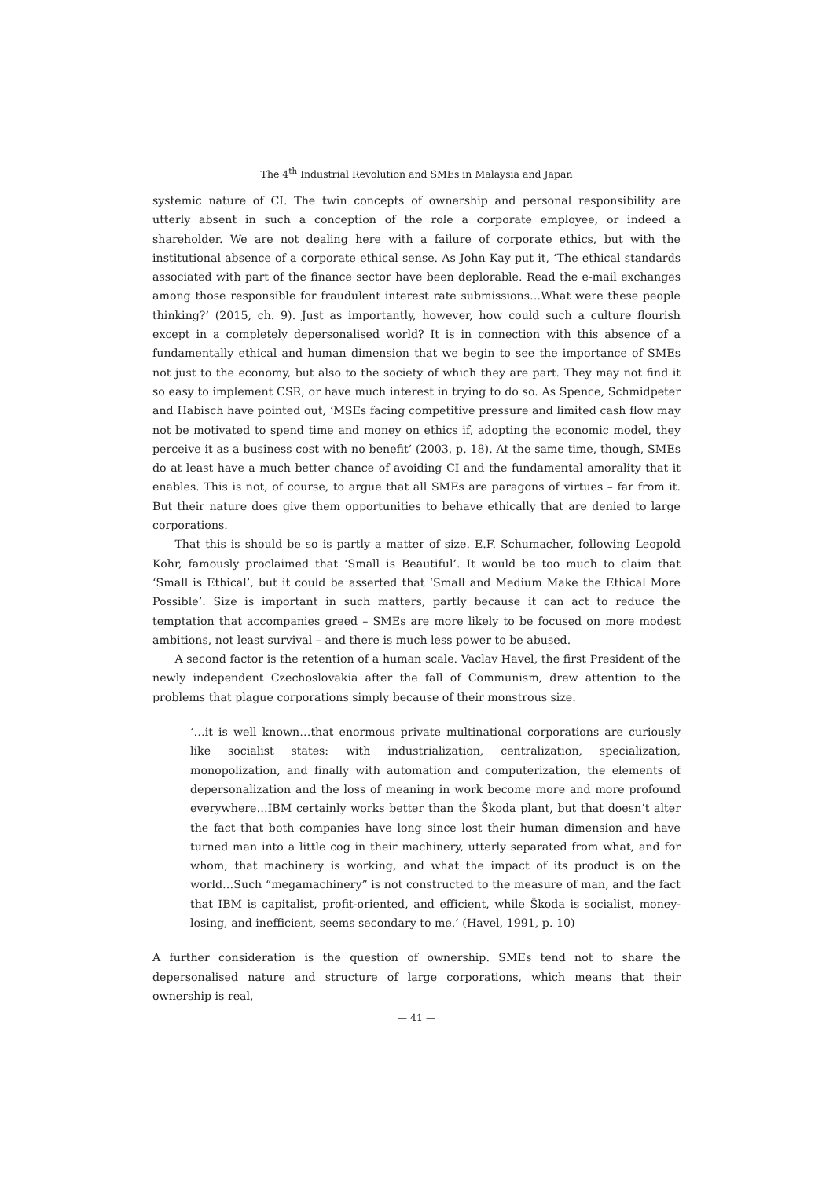The 4<sup>th</sup> Industrial Revolution and SMEs in Malaysia and Japan
systemic nature of CI. The twin concepts of ownership and personal responsibility are utterly absent in such a conception of the role a corporate employee, or indeed a shareholder. We are not dealing here with a failure of corporate ethics, but with the institutional absence of a corporate ethical sense. As John Kay put it, ‘The ethical standards associated with part of the finance sector have been deplorable. Read the e-mail exchanges among those responsible for fraudulent interest rate submissions…What were these people thinking?’ (2015, ch. 9). Just as importantly, however, how could such a culture flourish except in a completely depersonalised world? It is in connection with this absence of a fundamentally ethical and human dimension that we begin to see the importance of SMEs not just to the economy, but also to the society of which they are part. They may not find it so easy to implement CSR, or have much interest in trying to do so. As Spence, Schmidpeter and Habisch have pointed out, ‘MSEs facing competitive pressure and limited cash flow may not be motivated to spend time and money on ethics if, adopting the economic model, they perceive it as a business cost with no benefit’ (2003, p. 18). At the same time, though, SMEs do at least have a much better chance of avoiding CI and the fundamental amorality that it enables. This is not, of course, to argue that all SMEs are paragons of virtues – far from it. But their nature does give them opportunities to behave ethically that are denied to large corporations.
That this is should be so is partly a matter of size. E.F. Schumacher, following Leopold Kohr, famously proclaimed that ‘Small is Beautiful’. It would be too much to claim that ‘Small is Ethical’, but it could be asserted that ‘Small and Medium Make the Ethical More Possible’. Size is important in such matters, partly because it can act to reduce the temptation that accompanies greed – SMEs are more likely to be focused on more modest ambitions, not least survival – and there is much less power to be abused.
A second factor is the retention of a human scale. Vaclav Havel, the first President of the newly independent Czechoslovakia after the fall of Communism, drew attention to the problems that plague corporations simply because of their monstrous size.
‘…it is well known…that enormous private multinational corporations are curiously like socialist states: with industrialization, centralization, specialization, monopolization, and finally with automation and computerization, the elements of depersonalization and the loss of meaning in work become more and more profound everywhere…IBM certainly works better than the Ŝkoda plant, but that doesn’t alter the fact that both companies have long since lost their human dimension and have turned man into a little cog in their machinery, utterly separated from what, and for whom, that machinery is working, and what the impact of its product is on the world…Such “megamachinery” is not constructed to the measure of man, and the fact that IBM is capitalist, profit-oriented, and efficient, while Ŝkoda is socialist, money-losing, and inefficient, seems secondary to me.’ (Havel, 1991, p. 10)
A further consideration is the question of ownership. SMEs tend not to share the depersonalised nature and structure of large corporations, which means that their ownership is real,
— 41 —